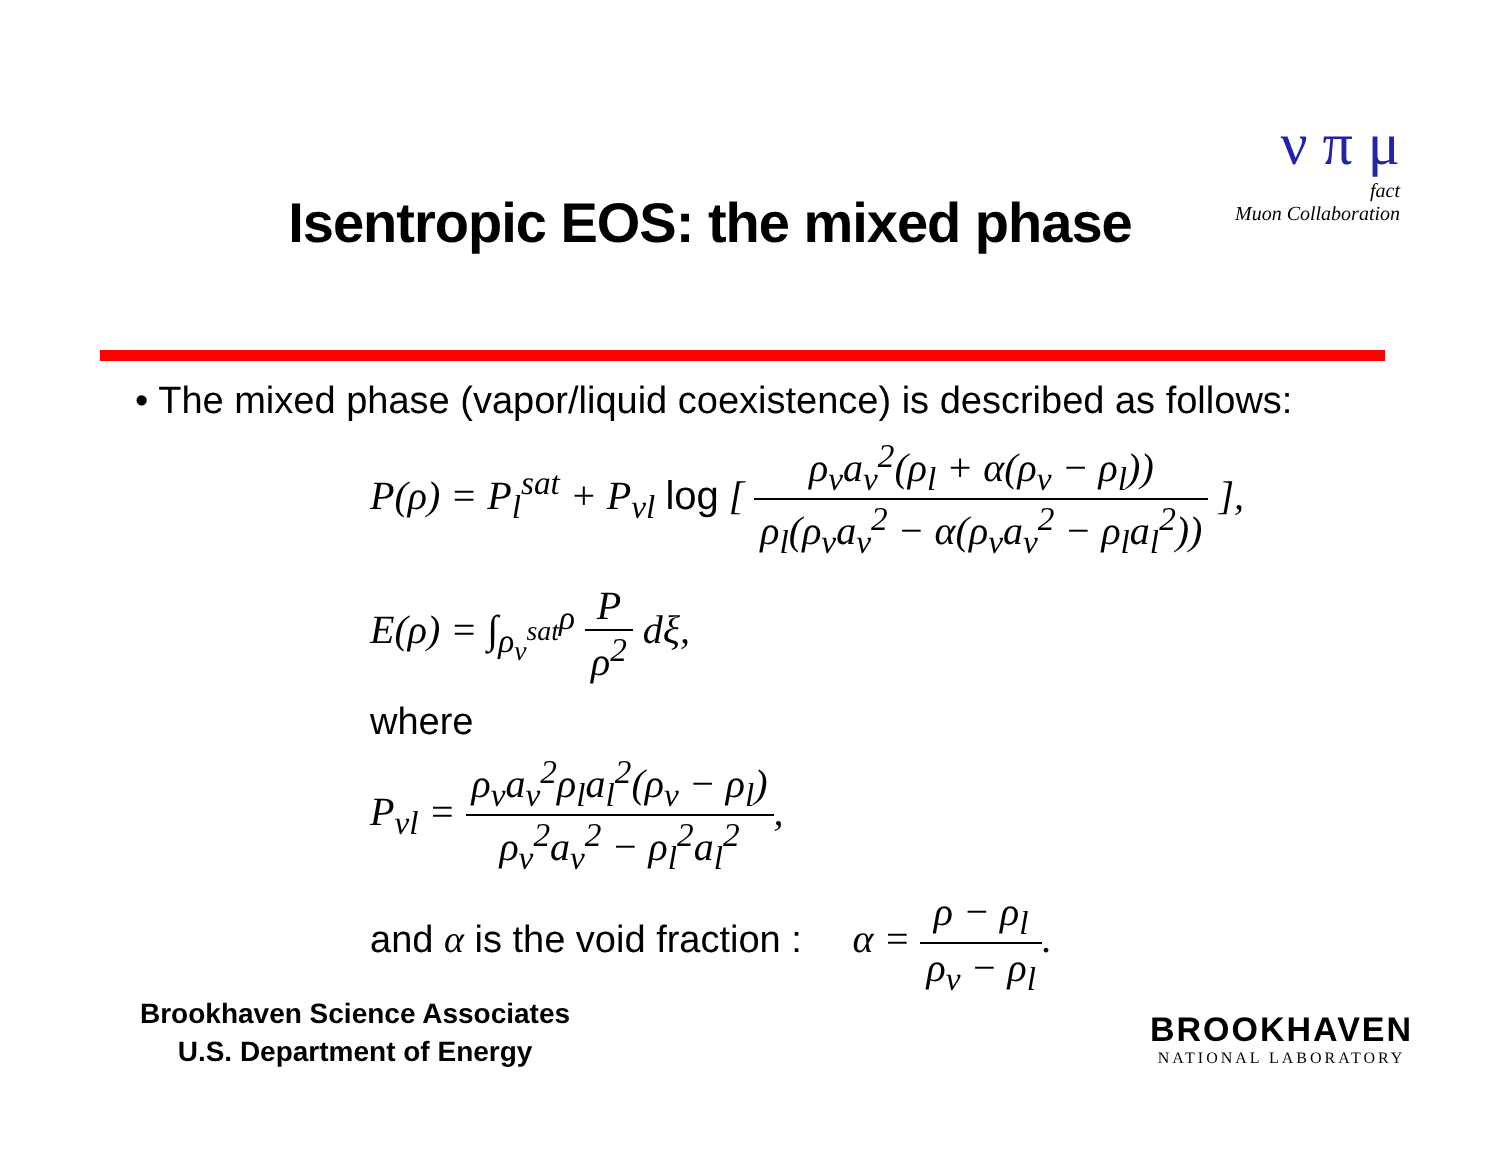ν π μ
fact
Muon Collaboration
Isentropic EOS: the mixed phase
• The mixed phase (vapor/liquid coexistence) is described as follows:
P(ρ) = P<sub>l</sub><sup>sat</sup> + P<sub>vl</sub> log [ ρ<sub>v</sub>a<sub>v</sub><sup>2</sup>(ρ<sub>l</sub> + α(ρ<sub>v</sub> − ρ<sub>l</sub>)) ρ<sub>l</sub>(ρ<sub>v</sub>a<sub>v</sub><sup>2</sup> − α(ρ<sub>v</sub>a<sub>v</sub><sup>2</sup> − ρ<sub>l</sub>a<sub>l</sub><sup>2</sup>)) ],
E(ρ) = ∫<sub>ρ<sub>v</sub><sup>sat</sup></sub><sup>ρ</sup> P ρ<sup>2</sup> dξ,
where
P<sub>vl</sub> = ρ<sub>v</sub>a<sub>v</sub><sup>2</sup>ρ<sub>l</sub>a<sub>l</sub><sup>2</sup>(ρ<sub>v</sub> − ρ<sub>l</sub>) ρ<sub>v</sub><sup>2</sup>a<sub>v</sub><sup>2</sup> − ρ<sub>l</sub><sup>2</sup>a<sub>l</sub><sup>2</sup>,
and α is the void fraction : α = ρ − ρ<sub>l</sub> ρ<sub>v</sub> − ρ<sub>l</sub>.
Brookhaven Science Associates
U.S. Department of Energy
BROOKHAVEN
NATIONAL LABORATORY